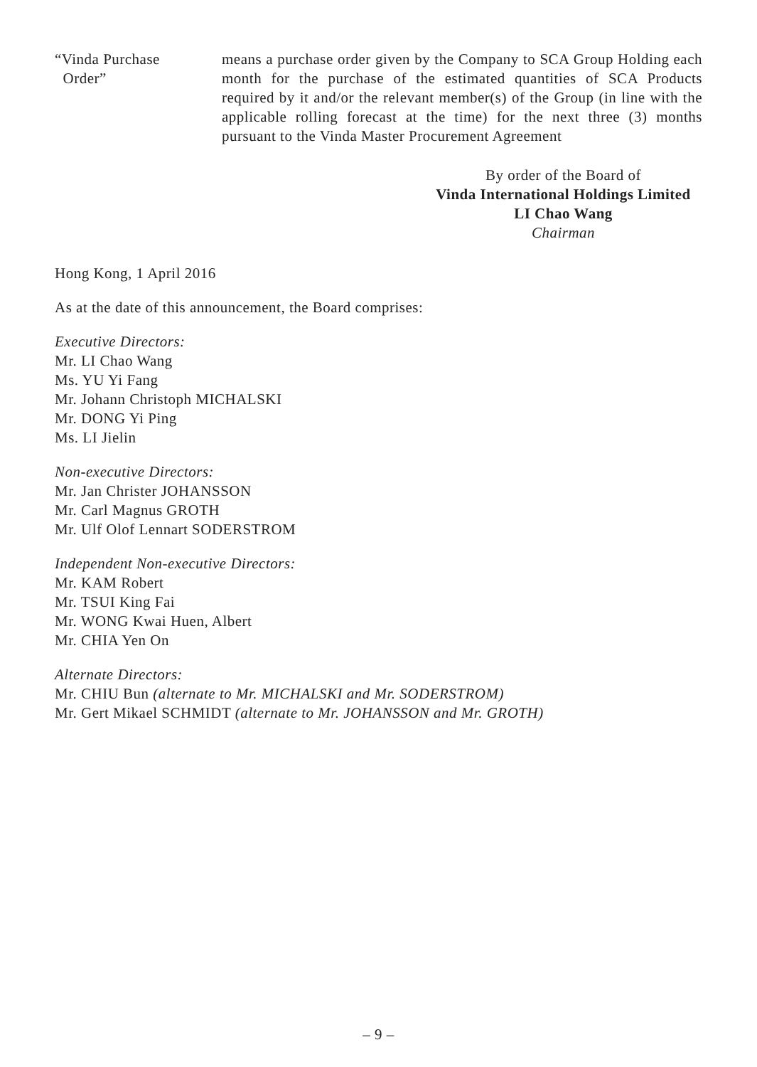“Vinda Purchase
Order”
means a purchase order given by the Company to SCA Group Holding each month for the purchase of the estimated quantities of SCA Products required by it and/or the relevant member(s) of the Group (in line with the applicable rolling forecast at the time) for the next three (3) months pursuant to the Vinda Master Procurement Agreement
By order of the Board of
Vinda International Holdings Limited
LI Chao Wang
Chairman
Hong Kong, 1 April 2016
As at the date of this announcement, the Board comprises:
Executive Directors:
Mr. LI Chao Wang
Ms. YU Yi Fang
Mr. Johann Christoph MICHALSKI
Mr. DONG Yi Ping
Ms. LI Jielin
Non-executive Directors:
Mr. Jan Christer JOHANSSON
Mr. Carl Magnus GROTH
Mr. Ulf Olof Lennart SODERSTROM
Independent Non-executive Directors:
Mr. KAM Robert
Mr. TSUI King Fai
Mr. WONG Kwai Huen, Albert
Mr. CHIA Yen On
Alternate Directors:
Mr. CHIU Bun (alternate to Mr. MICHALSKI and Mr. SODERSTROM)
Mr. Gert Mikael SCHMIDT (alternate to Mr. JOHANSSON and Mr. GROTH)
– 9 –